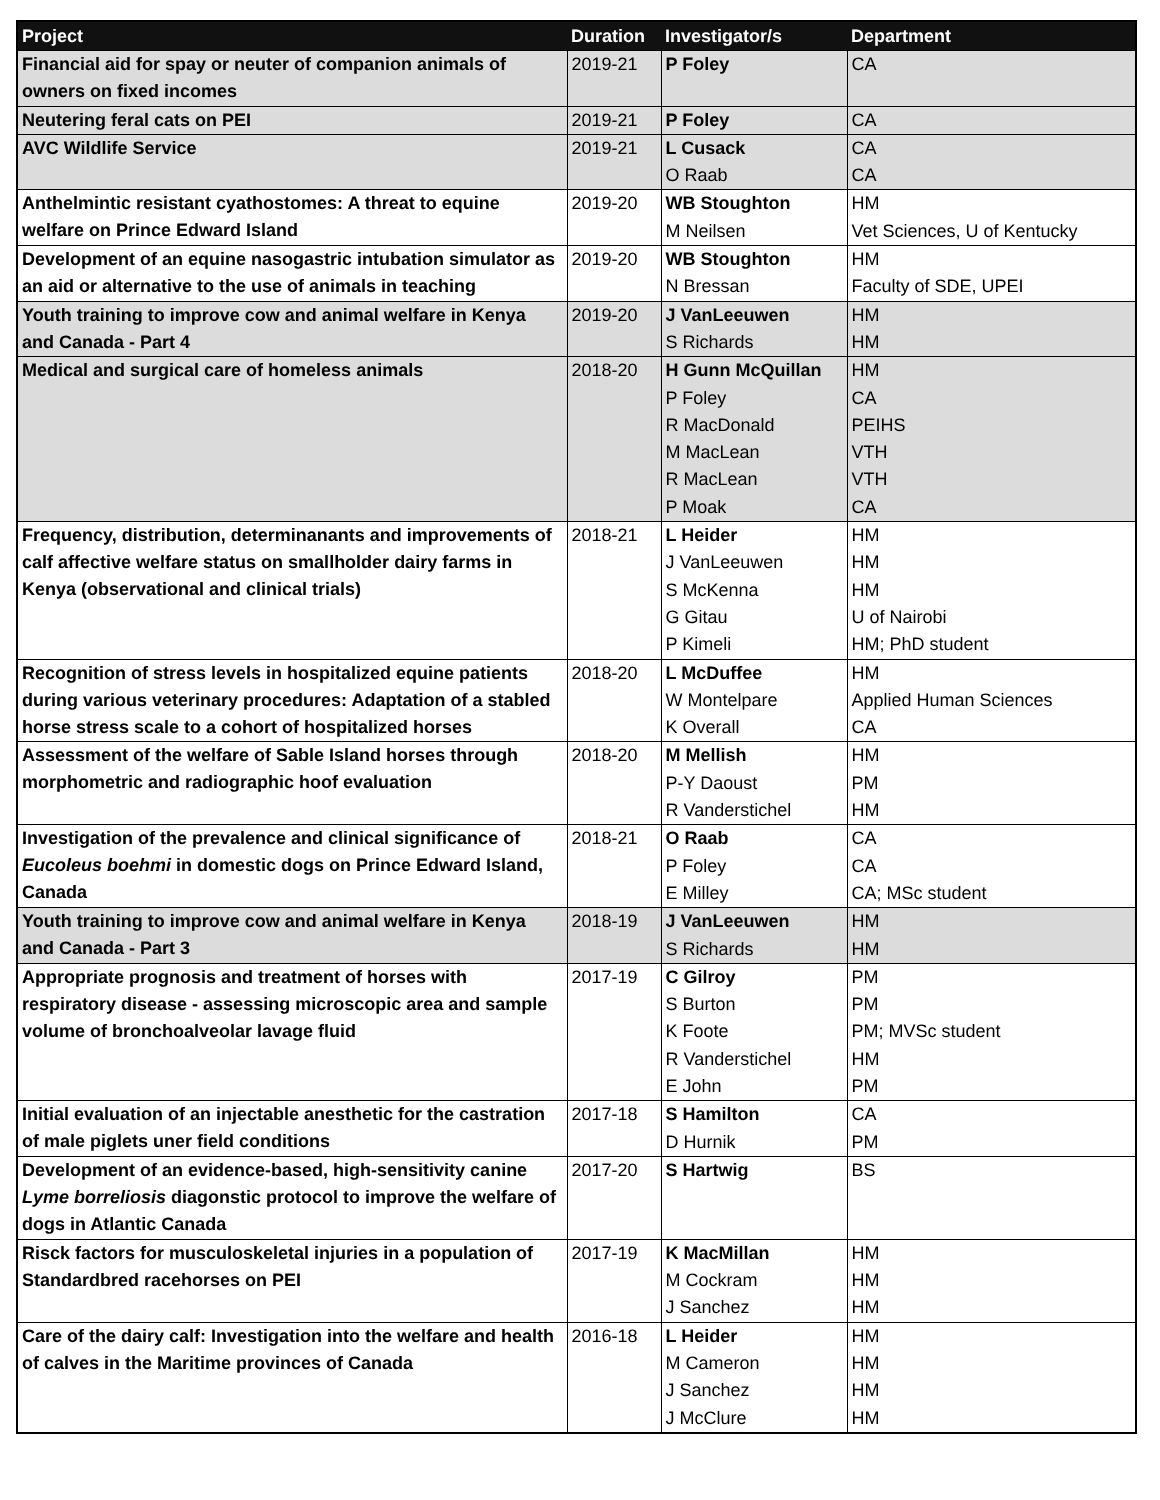| Project | Duration | Investigator/s | Department |
| --- | --- | --- | --- |
| Financial aid for spay or neuter of companion animals of owners on fixed incomes | 2019-21 | P Foley | CA |
| Neutering feral cats on PEI | 2019-21 | P Foley | CA |
| AVC Wildlife Service | 2019-21 | L Cusack | CA |
| | | O Raab | CA |
| Anthelmintic resistant cyathostomes: A threat to equine welfare on Prince Edward Island | 2019-20 | WB Stoughton | HM |
| | | M Neilsen | Vet Sciences, U of Kentucky |
| Development of an equine nasogastric intubation simulator as an aid or alternative to the use of animals in teaching | 2019-20 | WB Stoughton | HM |
| | | N Bressan | Faculty of SDE, UPEI |
| Youth training to improve cow and animal welfare in Kenya and Canada - Part 4 | 2019-20 | J VanLeeuwen | HM |
| | | S Richards | HM |
| Medical and surgical care of homeless animals | 2018-20 | H Gunn McQuillan | HM |
| | | P Foley | CA |
| | | R MacDonald | PEIHS |
| | | M MacLean | VTH |
| | | R MacLean | VTH |
| | | P Moak | CA |
| Frequency, distribution, determinanants and improvements of calf affective welfare status on smallholder dairy farms in Kenya (observational and clinical trials) | 2018-21 | L Heider | HM |
| | | J VanLeeuwen | HM |
| | | S McKenna | HM |
| | | G Gitau | U of Nairobi |
| | | P Kimeli | HM; PhD student |
| Recognition of stress levels in hospitalized equine patients during various veterinary procedures: Adaptation of a stabled horse stress scale to a cohort of hospitalized horses | 2018-20 | L McDuffee | HM |
| | | W Montelpare | Applied Human Sciences |
| | | K Overall | CA |
| Assessment of the welfare of Sable Island horses through morphometric and radiographic hoof evaluation | 2018-20 | M Mellish | HM |
| | | P-Y Daoust | PM |
| | | R Vanderstichel | HM |
| Investigation of the prevalence and clinical significance of Eucoleus boehmi in domestic dogs on Prince Edward Island, Canada | 2018-21 | O Raab | CA |
| | | P Foley | CA |
| | | E Milley | CA; MSc student |
| Youth training to improve cow and animal welfare in Kenya and Canada - Part 3 | 2018-19 | J VanLeeuwen | HM |
| | | S Richards | HM |
| Appropriate prognosis and treatment of horses with respiratory disease - assessing microscopic area and sample volume of bronchoalveolar lavage fluid | 2017-19 | C Gilroy | PM |
| | | S Burton | PM |
| | | K Foote | PM; MVSc student |
| | | R Vanderstichel | HM |
| | | E John | PM |
| Initial evaluation of an injectable anesthetic for the castration of male piglets uner field conditions | 2017-18 | S Hamilton | CA |
| | | D Hurnik | PM |
| Development of an evidence-based, high-sensitivity canine Lyme borreliosis diagonstic protocol to improve the welfare of dogs in Atlantic Canada | 2017-20 | S Hartwig | BS |
| Risck factors for musculoskeletal injuries in a population of Standardbred racehorses on PEI | 2017-19 | K MacMillan | HM |
| | | M Cockram | HM |
| | | J Sanchez | HM |
| Care of the dairy calf: Investigation into the welfare and health of calves in the Maritime provinces of Canada | 2016-18 | L Heider | HM |
| | | M Cameron | HM |
| | | J Sanchez | HM |
| | | J McClure | HM |